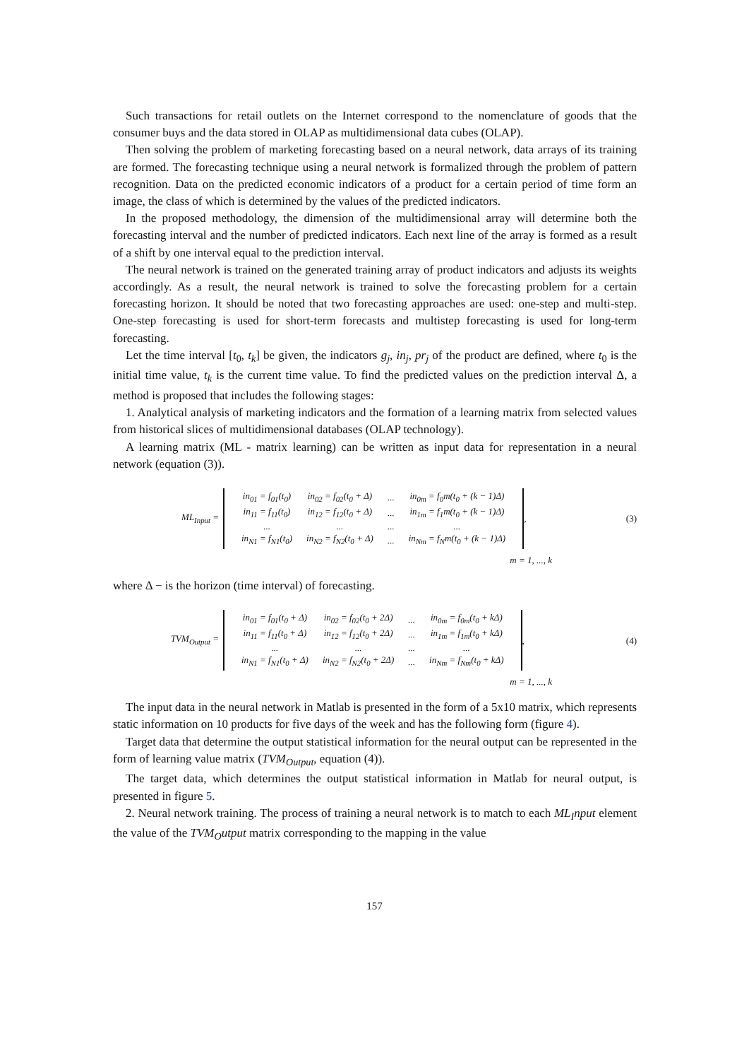Such transactions for retail outlets on the Internet correspond to the nomenclature of goods that the consumer buys and the data stored in OLAP as multidimensional data cubes (OLAP).
Then solving the problem of marketing forecasting based on a neural network, data arrays of its training are formed. The forecasting technique using a neural network is formalized through the problem of pattern recognition. Data on the predicted economic indicators of a product for a certain period of time form an image, the class of which is determined by the values of the predicted indicators.
In the proposed methodology, the dimension of the multidimensional array will determine both the forecasting interval and the number of predicted indicators. Each next line of the array is formed as a result of a shift by one interval equal to the prediction interval.
The neural network is trained on the generated training array of product indicators and adjusts its weights accordingly. As a result, the neural network is trained to solve the forecasting problem for a certain forecasting horizon. It should be noted that two forecasting approaches are used: one-step and multi-step. One-step forecasting is used for short-term forecasts and multistep forecasting is used for long-term forecasting.
Let the time interval [t<sub>0</sub>, t<sub>k</sub>] be given, the indicators g<sub>j</sub>, in<sub>j</sub>, pr<sub>j</sub> of the product are defined, where t<sub>0</sub> is the initial time value, t<sub>k</sub> is the current time value. To find the predicted values on the prediction interval Δ, a method is proposed that includes the following stages:
1. Analytical analysis of marketing indicators and the formation of a learning matrix from selected values from historical slices of multidimensional databases (OLAP technology).
A learning matrix (ML - matrix learning) can be written as input data for representation in a neural network (equation (3)).
ML<sub>Input</sub> =
| in<sub>01</sub> = f<sub>01</sub>(t<sub>0</sub>) | in<sub>02</sub> = f<sub>02</sub>(t<sub>0</sub> + Δ) | ... | in<sub>0m</sub> = f<sub>0</sub>m(t<sub>0</sub> + (k − 1)Δ) |
| in<sub>11</sub> = f<sub>11</sub>(t<sub>0</sub>) | in<sub>12</sub> = f<sub>12</sub>(t<sub>0</sub> + Δ) | ... | in<sub>1m</sub> = f<sub>1</sub>m(t<sub>0</sub> + (k − 1)Δ) |
| ... | ... | ... | ... |
| in<sub>N1</sub> = f<sub>N1</sub>(t<sub>0</sub>) | in<sub>N2</sub> = f<sub>N2</sub>(t<sub>0</sub> + Δ) | ... | in<sub>Nm</sub> = f<sub>N</sub>m(t<sub>0</sub> + (k − 1)Δ) |
, (3)
m = 1, ..., k
where Δ − is the horizon (time interval) of forecasting.
TVM<sub>Output</sub> =
| in<sub>01</sub> = f<sub>01</sub>(t<sub>0</sub> + Δ) | in<sub>02</sub> = f<sub>02</sub>(t<sub>0</sub> + 2Δ) | ... | in<sub>0m</sub> = f<sub>0m</sub>(t<sub>0</sub> + kΔ) |
| in<sub>11</sub> = f<sub>11</sub>(t<sub>0</sub> + Δ) | in<sub>12</sub> = f<sub>12</sub>(t<sub>0</sub> + 2Δ) | ... | in<sub>1m</sub> = f<sub>1m</sub>(t<sub>0</sub> + kΔ) |
| ... | ... | ... | ... |
| in<sub>N1</sub> = f<sub>N1</sub>(t<sub>0</sub> + Δ) | in<sub>N2</sub> = f<sub>N2</sub>(t<sub>0</sub> + 2Δ) | ... | in<sub>Nm</sub> = f<sub>Nm</sub>(t<sub>0</sub> + kΔ) |
, (4)
m = 1, ..., k
The input data in the neural network in Matlab is presented in the form of a 5x10 matrix, which represents static information on 10 products for five days of the week and has the following form (figure 4).
Target data that determine the output statistical information for the neural output can be represented in the form of learning value matrix (TVM<sub>Output</sub>, equation (4)).
The target data, which determines the output statistical information in Matlab for neural output, is presented in figure 5.
2. Neural network training. The process of training a neural network is to match to each ML<sub>I</sub>nput element the value of the TVM<sub>O</sub>utput matrix corresponding to the mapping in the value
157